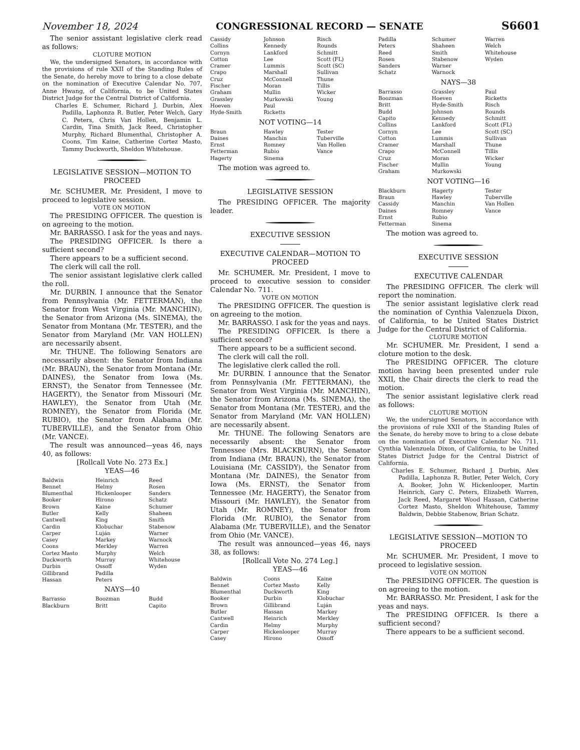November 18, 2024 CONGRESSIONAL RECORD — SENATE S6601
The senior assistant legislative clerk read as follows:
CLOTURE MOTION
We, the undersigned Senators, in accordance with the provisions of rule XXII of the Standing Rules of the Senate, do hereby move to bring to a close debate on the nomination of Executive Calendar No. 707, Anne Hwang, of California, to be United States District Judge for the Central District of California.
Charles E. Schumer, Richard J. Durbin, Alex Padilla, Laphonza R. Butler, Peter Welch, Gary C. Peters, Chris Van Hollen, Benjamin L. Cardin, Tina Smith, Jack Reed, Christopher Murphy, Richard Blumenthal, Christopher A. Coons, Tim Kaine, Catherine Cortez Masto, Tammy Duckworth, Sheldon Whitehouse.
LEGISLATIVE SESSION—MOTION TO PROCEED
Mr. SCHUMER. Mr. President, I move to proceed to legislative session.
VOTE ON MOTION
The PRESIDING OFFICER. The question is on agreeing to the motion.
Mr. BARRASSO. I ask for the yeas and nays.
The PRESIDING OFFICER. Is there a sufficient second?
There appears to be a sufficient second.
The clerk will call the roll.
The senior assistant legislative clerk called the roll.
Mr. DURBIN. I announce that the Senator from Pennsylvania (Mr. FETTERMAN), the Senator from West Virginia (Mr. MANCHIN), the Senator from Arizona (Ms. SINEMA), the Senator from Montana (Mr. TESTER), and the Senator from Maryland (Mr. VAN HOLLEN) are necessarily absent.
Mr. THUNE. The following Senators are necessarily absent: the Senator from Indiana (Mr. BRAUN), the Senator from Montana (Mr. DAINES), the Senator from Iowa (Ms. ERNST), the Senator from Tennessee (Mr. HAGERTY), the Senator from Missouri (Mr. HAWLEY), the Senator from Utah (Mr. ROMNEY), the Senator from Florida (Mr. RUBIO), the Senator from Alabama (Mr. TUBERVILLE), and the Senator from Ohio (Mr. VANCE).
The result was announced—yeas 46, nays 40, as follows:
[Rollcall Vote No. 273 Ex.]
YEAS—46
Baldwin
Bennet
Blumenthal
Booker
Brown
Butler
Cantwell
Cardin
Carper
Casey
Coons
Cortez Masto
Duckworth
Durbin
Gillibrand
Hassan
Heinrich
Helmy
Hickenlooper
Hirono
Kaine
Kelly
King
Klobuchar
Luján
Markey
Merkley
Murphy
Murray
Ossoff
Padilla
Peters
Reed
Rosen
Sanders
Schatz
Schumer
Shaheen
Smith
Stabenow
Warner
Warnock
Warren
Welch
Whitehouse
Wyden
NAYS—40
Barrasso
Blackburn
Boozman
Britt
Budd
Capito
Cassidy
Collins
Cornyn
Cotton
Cramer
Crapo
Cruz
Fischer
Graham
Grassley
Hoeven
Hyde-Smith
Johnson
Kennedy
Lankford
Lee
Lummis
Marshall
McConnell
Moran
Mullin
Murkowski
Paul
Ricketts
Risch
Rounds
Schmitt
Scott (FL)
Scott (SC)
Sullivan
Thune
Tillis
Wicker
Young
NOT VOTING—14
Braun
Daines
Ernst
Fetterman
Hagerty
Hawley
Manchin
Romney
Rubio
Sinema
Tester
Tuberville
Van Hollen
Vance
The motion was agreed to.
LEGISLATIVE SESSION
The PRESIDING OFFICER. The majority leader.
EXECUTIVE SESSION
EXECUTIVE CALENDAR—MOTION TO PROCEED
Mr. SCHUMER. Mr. President, I move to proceed to executive session to consider Calendar No. 711.
VOTE ON MOTION
The PRESIDING OFFICER. The question is on agreeing to the motion.
Mr. BARRASSO. I ask for the yeas and nays.
The PRESIDING OFFICER. Is there a sufficient second?
There appears to be a sufficient second.
The clerk will call the roll.
The legislative clerk called the roll.
Mr. DURBIN. I announce that the Senator from Pennsylvania (Mr. FETTERMAN), the Senator from West Virginia (Mr. MANCHIN), the Senator from Arizona (Ms. SINEMA), the Senator from Montana (Mr. TESTER), and the Senator from Maryland (Mr. VAN HOLLEN) are necessarily absent.
Mr. THUNE. The following Senators are necessarily absent: the Senator from Tennessee (Mrs. BLACKBURN), the Senator from Indiana (Mr. BRAUN), the Senator from Louisiana (Mr. CASSIDY), the Senator from Montana (Mr. DAINES), the Senator from Iowa (Ms. ERNST), the Senator from Tennessee (Mr. HAGERTY), the Senator from Missouri (Mr. HAWLEY), the Senator from Utah (Mr. ROMNEY), the Senator from Florida (Mr. RUBIO), the Senator from Alabama (Mr. TUBERVILLE), and the Senator from Ohio (Mr. VANCE).
The result was announced—yeas 46, nays 38, as follows:
[Rollcall Vote No. 274 Leg.]
YEAS—46
Baldwin
Bennet
Blumenthal
Booker
Brown
Butler
Cantwell
Cardin
Carper
Casey
Coons
Cortez Masto
Duckworth
Durbin
Gillibrand
Hassan
Heinrich
Helmy
Hickenlooper
Hirono
Kaine
Kelly
King
Klobuchar
Luján
Markey
Merkley
Murphy
Murray
Ossoff
Padilla
Peters
Reed
Rosen
Sanders
Schatz
Schumer
Shaheen
Smith
Stabenow
Warner
Warnock
Warren
Welch
Whitehouse
Wyden
NAYS—38
Barrasso
Boozman
Britt
Budd
Capito
Collins
Cornyn
Cotton
Cramer
Crapo
Cruz
Fischer
Graham
Grassley
Hoeven
Hyde-Smith
Johnson
Kennedy
Lankford
Lee
Lummis
Marshall
McConnell
Moran
Mullin
Murkowski
Paul
Ricketts
Risch
Rounds
Schmitt
Scott (FL)
Scott (SC)
Sullivan
Thune
Tillis
Wicker
Young
NOT VOTING—16
Blackburn
Braun
Cassidy
Daines
Ernst
Fetterman
Hagerty
Hawley
Manchin
Romney
Rubio
Sinema
Tester
Tuberville
Van Hollen
Vance
The motion was agreed to.
EXECUTIVE SESSION
EXECUTIVE CALENDAR
The PRESIDING OFFICER. The clerk will report the nomination.
The senior assistant legislative clerk read the nomination of Cynthia Valenzuela Dixon, of California, to be United States District Judge for the Central District of California.
CLOTURE MOTION
Mr. SCHUMER. Mr. President, I send a cloture motion to the desk.
The PRESIDING OFFICER. The cloture motion having been presented under rule XXII, the Chair directs the clerk to read the motion.
The senior assistant legislative clerk read as follows:
CLOTURE MOTION
We, the undersigned Senators, in accordance with the provisions of rule XXII of the Standing Rules of the Senate, do hereby move to bring to a close debate on the nomination of Executive Calendar No. 711, Cynthia Valenzuela Dixon, of California, to be United States District Judge for the Central District of California.
Charles E. Schumer, Richard J. Durbin, Alex Padilla, Laphonza R. Butler, Peter Welch, Cory A. Booker, John W. Hickenlooper, Martin Heinrich, Gary C. Peters, Elizabeth Warren, Jack Reed, Margaret Wood Hassan, Catherine Cortez Masto, Sheldon Whitehouse, Tammy Baldwin, Debbie Stabenow, Brian Schatz.
LEGISLATIVE SESSION—MOTION TO PROCEED
Mr. SCHUMER. Mr. President, I move to proceed to legislative session.
VOTE ON MOTION
The PRESIDING OFFICER. The question is on agreeing to the motion.
Mr. BARRASSO. Mr. President, I ask for the yeas and nays.
The PRESIDING OFFICER. Is there a sufficient second?
There appears to be a sufficient second.